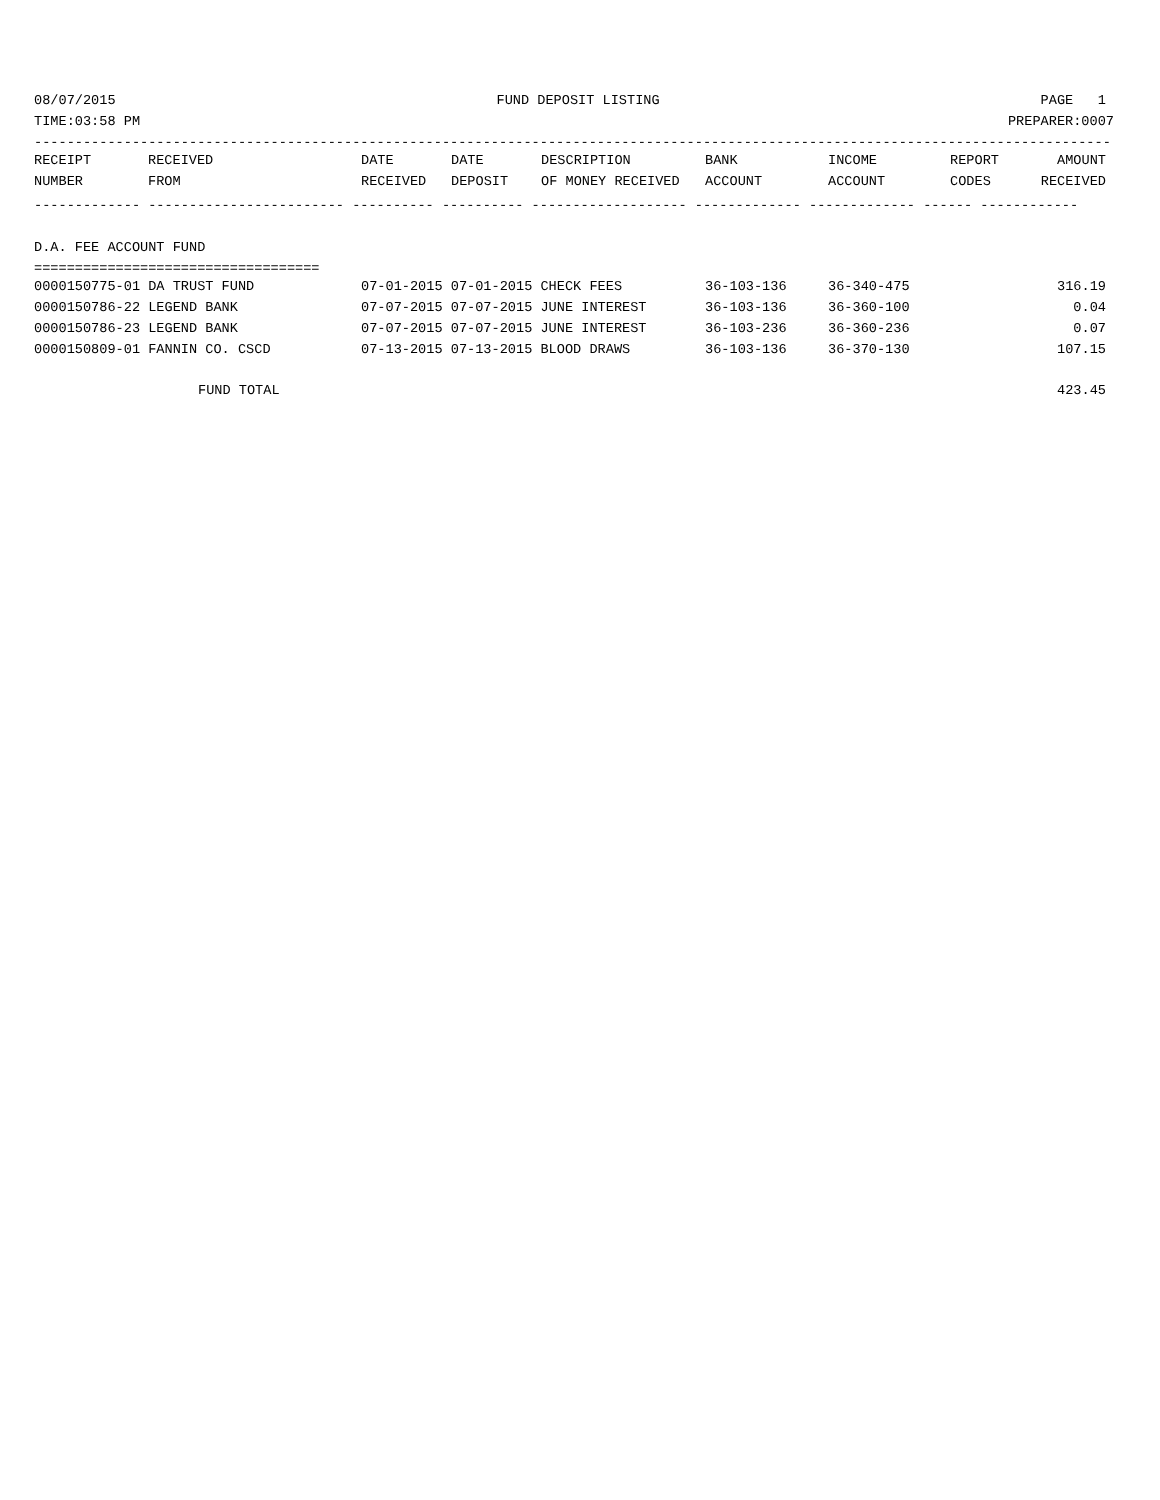08/07/2015 FUND DEPOSIT LISTING PAGE 1
TIME:03:58 PM PREPARER:0007
------------------------------------------------------------------------------------------------------------------------------------
| RECEIPT | RECEIVED | DATE | DATE | DESCRIPTION | BANK | INCOME | REPORT | AMOUNT |
| --- | --- | --- | --- | --- | --- | --- | --- | --- |
| NUMBER | FROM | RECEIVED | DEPOSIT | OF MONEY RECEIVED | ACCOUNT | ACCOUNT | CODES | RECEIVED |
------------- ------------------------ ---------- ---------- ------------------- ------------- ------------- ------ ------------
D.A. FEE ACCOUNT FUND
===================================
| 0000150775-01 DA TRUST FUND | 07-01-2015 07-01-2015 CHECK FEES | 36-103-136 | 36-340-475 | 316.19 |
| 0000150786-22 LEGEND BANK | 07-07-2015 07-07-2015 JUNE INTEREST | 36-103-136 | 36-360-100 | 0.04 |
| 0000150786-23 LEGEND BANK | 07-07-2015 07-07-2015 JUNE INTEREST | 36-103-236 | 36-360-236 | 0.07 |
| 0000150809-01 FANNIN CO. CSCD | 07-13-2015 07-13-2015 BLOOD DRAWS | 36-103-136 | 36-370-130 | 107.15 |
| FUND TOTAL | | | | 423.45 |